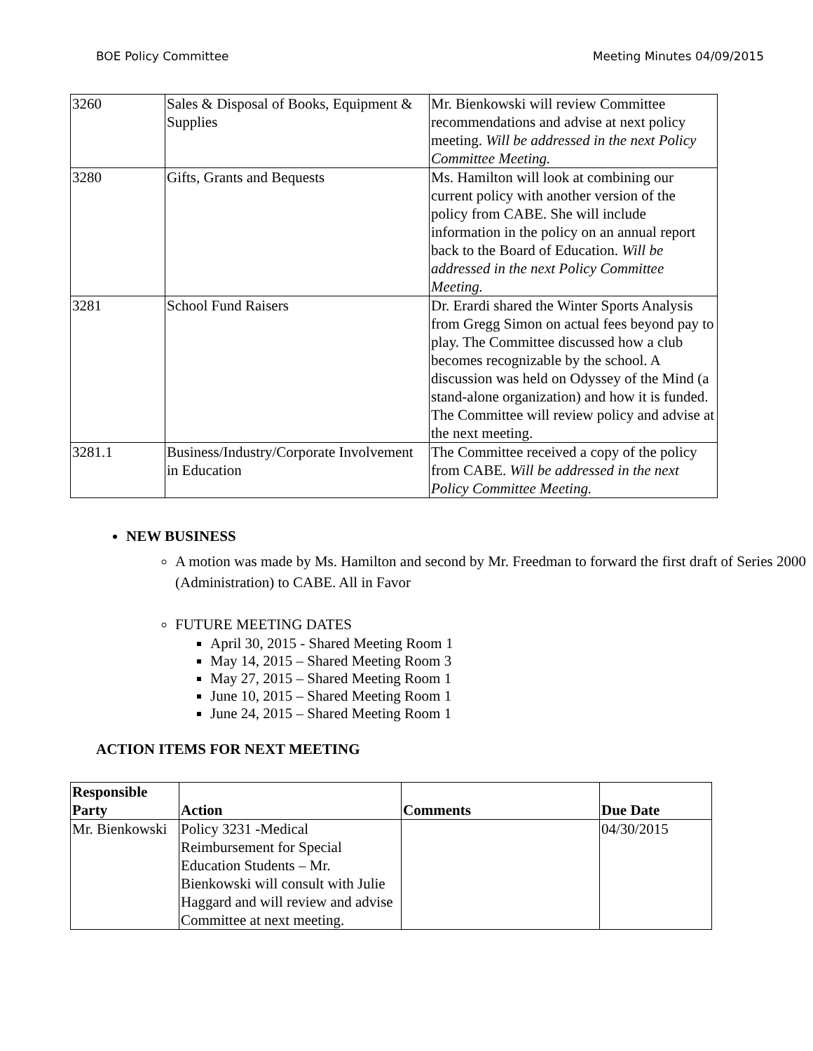BOE Policy Committee Meeting Minutes 04/09/2015
| 3260 | Sales & Disposal of Books, Equipment & Supplies | Mr. Bienkowski will review Committee recommendations and advise at next policy meeting. Will be addressed in the next Policy Committee Meeting. |
| 3280 | Gifts, Grants and Bequests | Ms. Hamilton will look at combining our current policy with another version of the policy from CABE. She will include information in the policy on an annual report back to the Board of Education. Will be addressed in the next Policy Committee Meeting. |
| 3281 | School Fund Raisers | Dr. Erardi shared the Winter Sports Analysis from Gregg Simon on actual fees beyond pay to play. The Committee discussed how a club becomes recognizable by the school. A discussion was held on Odyssey of the Mind (a stand-alone organization) and how it is funded. The Committee will review policy and advise at the next meeting. |
| 3281.1 | Business/Industry/Corporate Involvement in Education | The Committee received a copy of the policy from CABE. Will be addressed in the next Policy Committee Meeting. |
NEW BUSINESS
A motion was made by Ms. Hamilton and second by Mr. Freedman to forward the first draft of Series 2000 (Administration) to CABE. All in Favor
FUTURE MEETING DATES
April 30, 2015 - Shared Meeting Room 1
May 14, 2015 – Shared Meeting Room 3
May 27, 2015 – Shared Meeting Room 1
June 10, 2015 – Shared Meeting Room 1
June 24, 2015 – Shared Meeting Room 1
ACTION ITEMS FOR NEXT MEETING
| Responsible Party | Action | Comments | Due Date |
| --- | --- | --- | --- |
| Mr. Bienkowski | Policy 3231 -Medical Reimbursement for Special Education Students – Mr. Bienkowski will consult with Julie Haggard and will review and advise Committee at next meeting. | | 04/30/2015 |